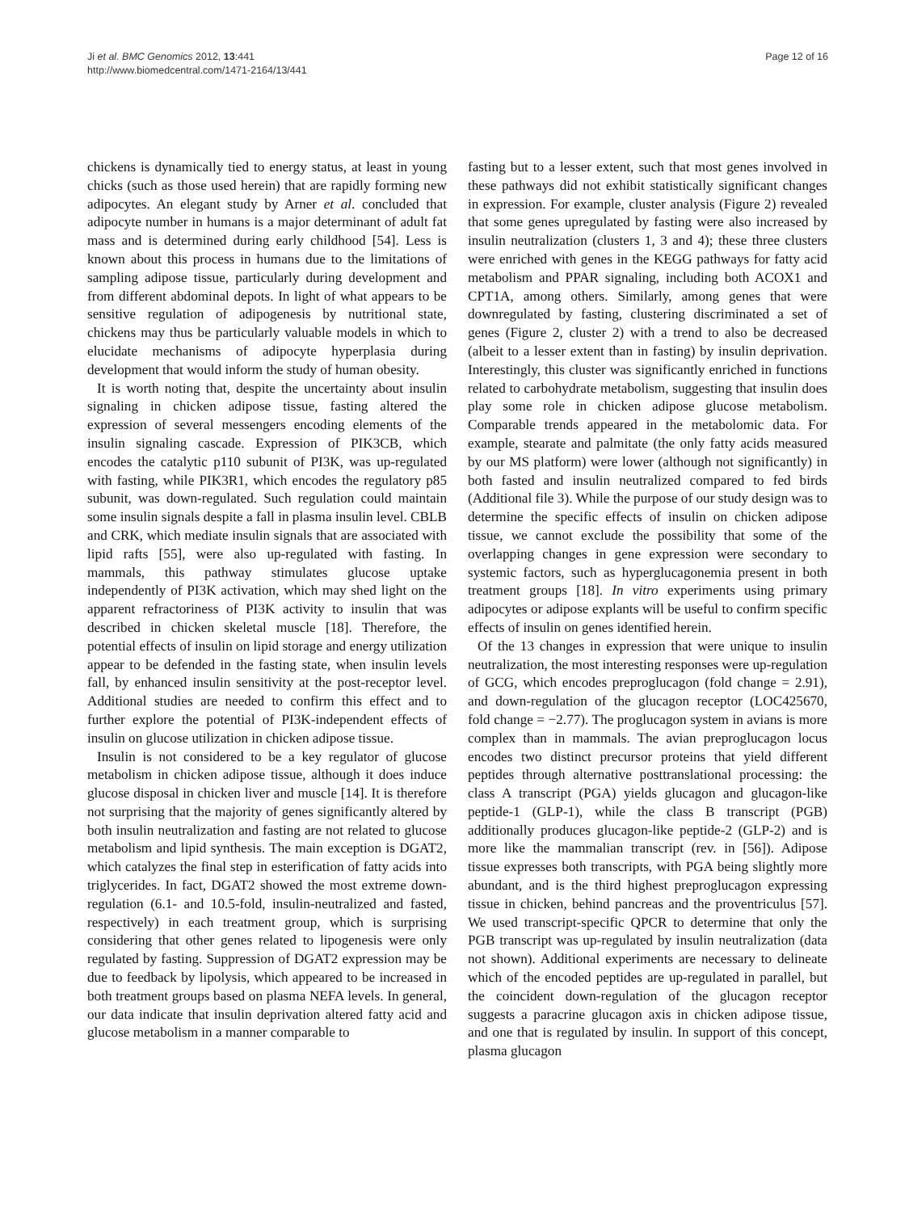Ji et al. BMC Genomics 2012, 13:441
http://www.biomedcentral.com/1471-2164/13/441
Page 12 of 16
chickens is dynamically tied to energy status, at least in young chicks (such as those used herein) that are rapidly forming new adipocytes. An elegant study by Arner et al. concluded that adipocyte number in humans is a major determinant of adult fat mass and is determined during early childhood [54]. Less is known about this process in humans due to the limitations of sampling adipose tissue, particularly during development and from different abdominal depots. In light of what appears to be sensitive regulation of adipogenesis by nutritional state, chickens may thus be particularly valuable models in which to elucidate mechanisms of adipocyte hyperplasia during development that would inform the study of human obesity.
It is worth noting that, despite the uncertainty about insulin signaling in chicken adipose tissue, fasting altered the expression of several messengers encoding elements of the insulin signaling cascade. Expression of PIK3CB, which encodes the catalytic p110 subunit of PI3K, was up-regulated with fasting, while PIK3R1, which encodes the regulatory p85 subunit, was down-regulated. Such regulation could maintain some insulin signals despite a fall in plasma insulin level. CBLB and CRK, which mediate insulin signals that are associated with lipid rafts [55], were also up-regulated with fasting. In mammals, this pathway stimulates glucose uptake independently of PI3K activation, which may shed light on the apparent refractoriness of PI3K activity to insulin that was described in chicken skeletal muscle [18]. Therefore, the potential effects of insulin on lipid storage and energy utilization appear to be defended in the fasting state, when insulin levels fall, by enhanced insulin sensitivity at the post-receptor level. Additional studies are needed to confirm this effect and to further explore the potential of PI3K-independent effects of insulin on glucose utilization in chicken adipose tissue.
Insulin is not considered to be a key regulator of glucose metabolism in chicken adipose tissue, although it does induce glucose disposal in chicken liver and muscle [14]. It is therefore not surprising that the majority of genes significantly altered by both insulin neutralization and fasting are not related to glucose metabolism and lipid synthesis. The main exception is DGAT2, which catalyzes the final step in esterification of fatty acids into triglycerides. In fact, DGAT2 showed the most extreme down-regulation (6.1- and 10.5-fold, insulin-neutralized and fasted, respectively) in each treatment group, which is surprising considering that other genes related to lipogenesis were only regulated by fasting. Suppression of DGAT2 expression may be due to feedback by lipolysis, which appeared to be increased in both treatment groups based on plasma NEFA levels. In general, our data indicate that insulin deprivation altered fatty acid and glucose metabolism in a manner comparable to
fasting but to a lesser extent, such that most genes involved in these pathways did not exhibit statistically significant changes in expression. For example, cluster analysis (Figure 2) revealed that some genes upregulated by fasting were also increased by insulin neutralization (clusters 1, 3 and 4); these three clusters were enriched with genes in the KEGG pathways for fatty acid metabolism and PPAR signaling, including both ACOX1 and CPT1A, among others. Similarly, among genes that were downregulated by fasting, clustering discriminated a set of genes (Figure 2, cluster 2) with a trend to also be decreased (albeit to a lesser extent than in fasting) by insulin deprivation. Interestingly, this cluster was significantly enriched in functions related to carbohydrate metabolism, suggesting that insulin does play some role in chicken adipose glucose metabolism. Comparable trends appeared in the metabolomic data. For example, stearate and palmitate (the only fatty acids measured by our MS platform) were lower (although not significantly) in both fasted and insulin neutralized compared to fed birds (Additional file 3). While the purpose of our study design was to determine the specific effects of insulin on chicken adipose tissue, we cannot exclude the possibility that some of the overlapping changes in gene expression were secondary to systemic factors, such as hyperglucagonemia present in both treatment groups [18]. In vitro experiments using primary adipocytes or adipose explants will be useful to confirm specific effects of insulin on genes identified herein.
Of the 13 changes in expression that were unique to insulin neutralization, the most interesting responses were up-regulation of GCG, which encodes preproglucagon (fold change = 2.91), and down-regulation of the glucagon receptor (LOC425670, fold change = −2.77). The proglucagon system in avians is more complex than in mammals. The avian preproglucagon locus encodes two distinct precursor proteins that yield different peptides through alternative posttranslational processing: the class A transcript (PGA) yields glucagon and glucagon-like peptide-1 (GLP-1), while the class B transcript (PGB) additionally produces glucagon-like peptide-2 (GLP-2) and is more like the mammalian transcript (rev. in [56]). Adipose tissue expresses both transcripts, with PGA being slightly more abundant, and is the third highest preproglucagon expressing tissue in chicken, behind pancreas and the proventriculus [57]. We used transcript-specific QPCR to determine that only the PGB transcript was up-regulated by insulin neutralization (data not shown). Additional experiments are necessary to delineate which of the encoded peptides are up-regulated in parallel, but the coincident down-regulation of the glucagon receptor suggests a paracrine glucagon axis in chicken adipose tissue, and one that is regulated by insulin. In support of this concept, plasma glucagon